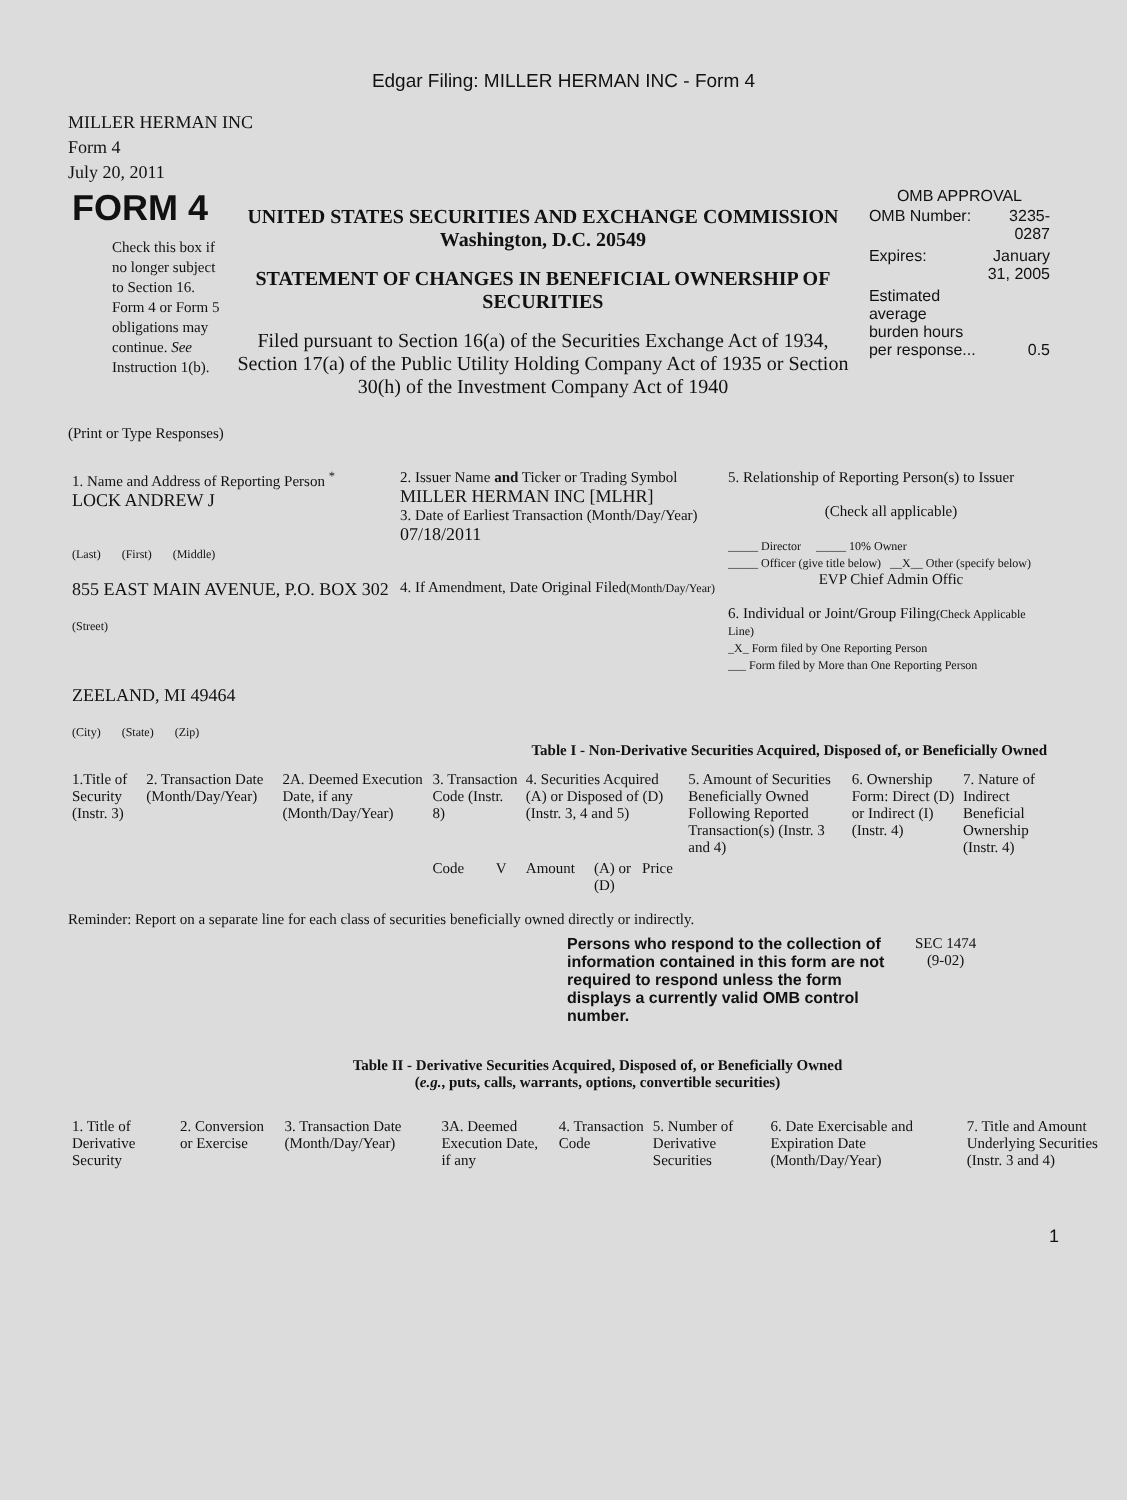Edgar Filing: MILLER HERMAN INC - Form 4
MILLER HERMAN INC
Form 4
July 20, 2011
| FORM 4 Check this box if no longer subject to Section 16. Form 4 or Form 5 obligations may continue. See Instruction 1(b). | UNITED STATES SECURITIES AND EXCHANGE COMMISSION Washington, D.C. 20549 STATEMENT OF CHANGES IN BENEFICIAL OWNERSHIP OF SECURITIES Filed pursuant to Section 16(a) of the Securities Exchange Act of 1934, Section 17(a) of the Public Utility Holding Company Act of 1935 or Section 30(h) of the Investment Company Act of 1940 | OMB APPROVAL / OMB Number: / 3235-0287 / / Expires: / January 31, 2005 / / Estimated average burden hours per response... / 0.5 / |
(Print or Type Responses)
| 1. Name and Address of Reporting Person <sup>*</sup> LOCK ANDREW J (Last) (First) (Middle) 855 EAST MAIN AVENUE, P.O. BOX 302 (Street) ZEELAND, MI 49464 (City) (State) (Zip) | 2. Issuer Name and Ticker or Trading Symbol MILLER HERMAN INC [MLHR] 3. Date of Earliest Transaction (Month/Day/Year) 07/18/2011 4. If Amendment, Date Original Filed (Month/Day/Year) | 5. Relationship of Reporting Person(s) to Issuer (Check all applicable) _____ Director _____ 10% Owner _____ Officer (give title below) __X__ Other (specify below) EVP Chief Admin Offic 6. Individual or Joint/Group Filing (Check Applicable Line) _X_ Form filed by One Reporting Person ___ Form filed by More than One Reporting Person |
Table I - Non-Derivative Securities Acquired, Disposed of, or Beneficially Owned
| 1.Title of Security (Instr. 3) | 2. Transaction Date (Month/Day/Year) | 2A. Deemed Execution Date, if any (Month/Day/Year) | 3. Transaction Code (Instr. 8) | | 4. Securities Acquired (A) or Disposed of (D) (Instr. 3, 4 and 5) | | | 5. Amount of Securities Beneficially Owned Following Reported Transaction(s) (Instr. 3 and 4) | 6. Ownership Form: Direct (D) or Indirect (I) (Instr. 4) | 7. Nature of Indirect Beneficial Ownership (Instr. 4) |
| --- | --- | --- | --- | --- | --- | --- | --- | --- | --- | --- |
| | | | Code | V | Amount | (A) or (D) | Price | | | |
Reminder: Report on a separate line for each class of securities beneficially owned directly or indirectly.
| Persons who respond to the collection of information contained in this form are not required to respond unless the form displays a currently valid OMB control number. | SEC 1474 (9-02) |
Table II - Derivative Securities Acquired, Disposed of, or Beneficially Owned
(e.g., puts, calls, warrants, options, convertible securities)
| 1. Title of Derivative Security | 2. Conversion or Exercise | 3. Transaction Date (Month/Day/Year) | 3A. Deemed Execution Date, if any | 4. Transaction Code | 5. Number of Derivative Securities | 6. Date Exercisable and Expiration Date (Month/Day/Year) | 7. Title and Amount Underlying Securities (Instr. 3 and 4) |
| --- | --- | --- | --- | --- | --- | --- | --- |
1